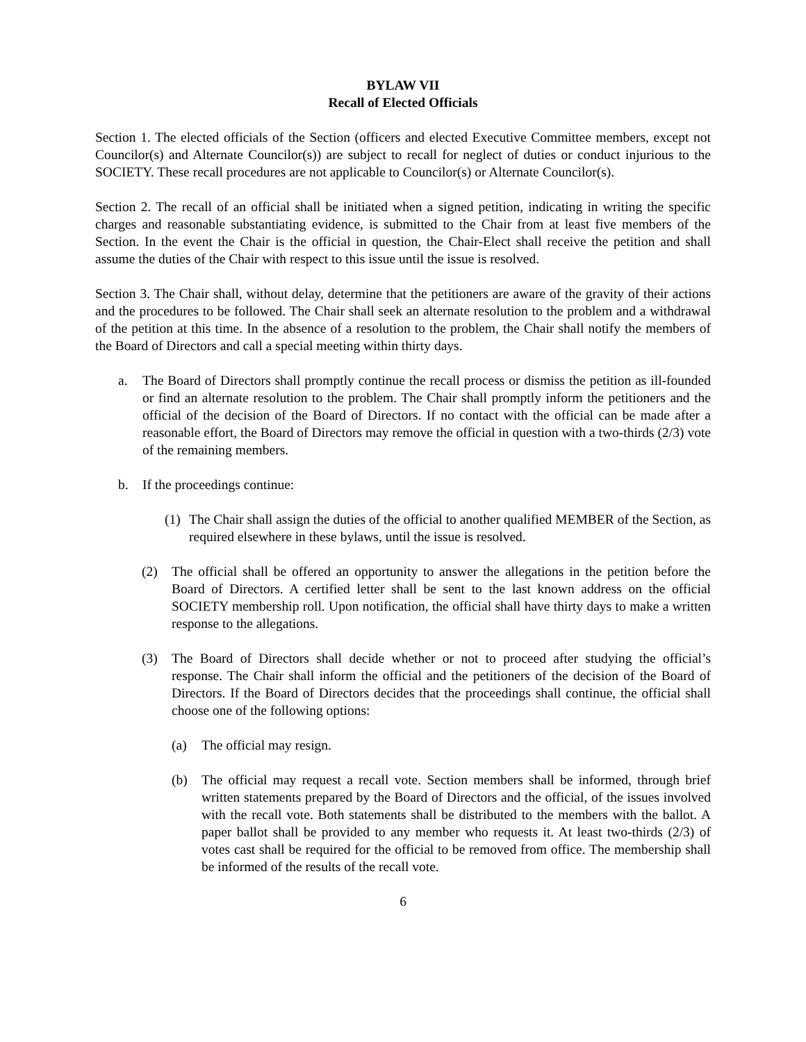BYLAW VII
Recall of Elected Officials
Section 1. The elected officials of the Section (officers and elected Executive Committee members, except not Councilor(s) and Alternate Councilor(s)) are subject to recall for neglect of duties or conduct injurious to the SOCIETY. These recall procedures are not applicable to Councilor(s) or Alternate Councilor(s).
Section 2. The recall of an official shall be initiated when a signed petition, indicating in writing the specific charges and reasonable substantiating evidence, is submitted to the Chair from at least five members of the Section. In the event the Chair is the official in question, the Chair-Elect shall receive the petition and shall assume the duties of the Chair with respect to this issue until the issue is resolved.
Section 3. The Chair shall, without delay, determine that the petitioners are aware of the gravity of their actions and the procedures to be followed. The Chair shall seek an alternate resolution to the problem and a withdrawal of the petition at this time. In the absence of a resolution to the problem, the Chair shall notify the members of the Board of Directors and call a special meeting within thirty days.
a. The Board of Directors shall promptly continue the recall process or dismiss the petition as ill-founded or find an alternate resolution to the problem. The Chair shall promptly inform the petitioners and the official of the decision of the Board of Directors. If no contact with the official can be made after a reasonable effort, the Board of Directors may remove the official in question with a two-thirds (2/3) vote of the remaining members.
b. If the proceedings continue:
(1) The Chair shall assign the duties of the official to another qualified MEMBER of the Section, as required elsewhere in these bylaws, until the issue is resolved.
(2) The official shall be offered an opportunity to answer the allegations in the petition before the Board of Directors. A certified letter shall be sent to the last known address on the official SOCIETY membership roll. Upon notification, the official shall have thirty days to make a written response to the allegations.
(3) The Board of Directors shall decide whether or not to proceed after studying the official’s response. The Chair shall inform the official and the petitioners of the decision of the Board of Directors. If the Board of Directors decides that the proceedings shall continue, the official shall choose one of the following options:
(a) The official may resign.
(b) The official may request a recall vote. Section members shall be informed, through brief written statements prepared by the Board of Directors and the official, of the issues involved with the recall vote. Both statements shall be distributed to the members with the ballot. A paper ballot shall be provided to any member who requests it. At least two-thirds (2/3) of votes cast shall be required for the official to be removed from office. The membership shall be informed of the results of the recall vote.
6